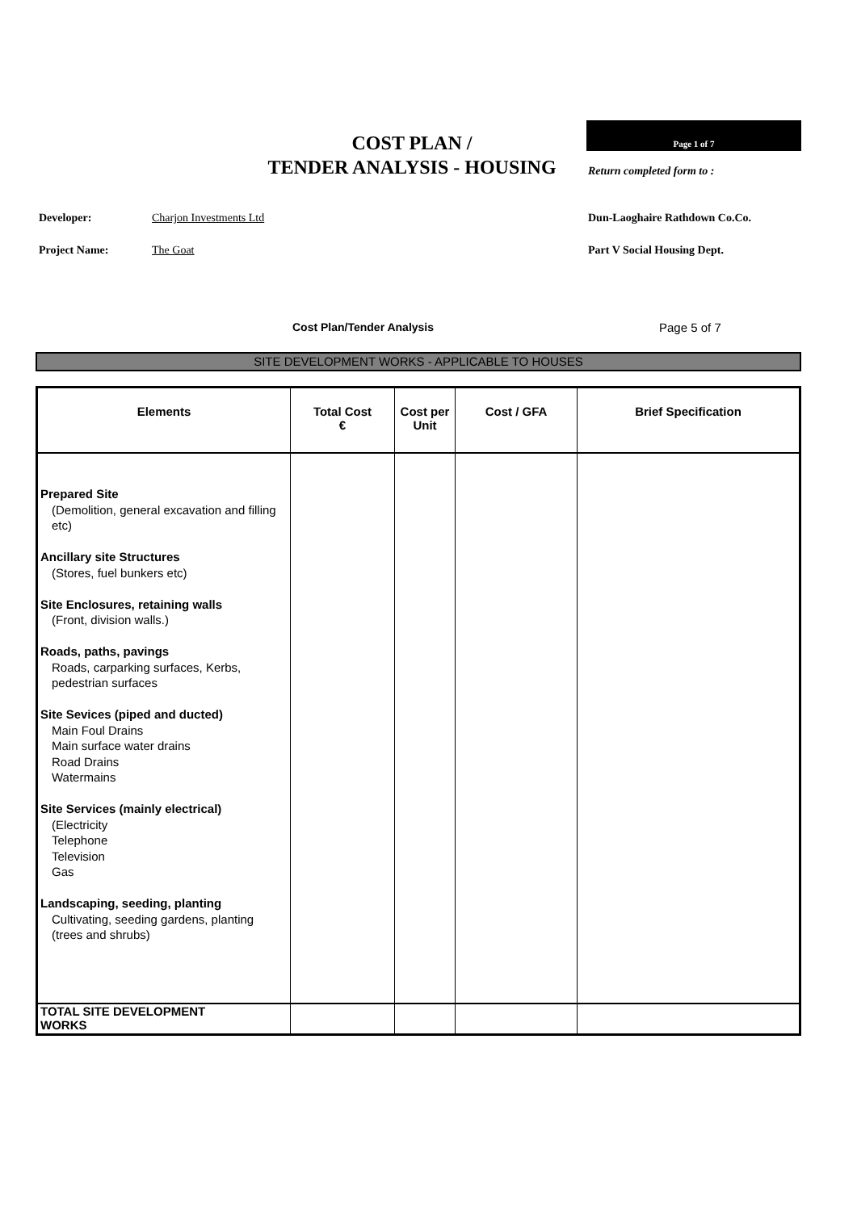COST PLAN /
TENDER ANALYSIS - HOUSING
Page 1 of 7
Return completed form to :
Developer: Charjon Investments Ltd Dun-Laoghaire Rathdown Co.Co.
Project Name: The Goat Part V Social Housing Dept.
Cost Plan/Tender Analysis Page 5 of 7
SITE DEVELOPMENT WORKS - APPLICABLE TO HOUSES
| Elements | Total Cost € | Cost per Unit | Cost / GFA | Brief Specification |
| --- | --- | --- | --- | --- |
| Prepared Site (Demolition, general excavation and filling etc) Ancillary site Structures (Stores, fuel bunkers etc) Site Enclosures, retaining walls (Front, division walls.) Roads, paths, pavings Roads, carparking surfaces, Kerbs, pedestrian surfaces Site Sevices (piped and ducted) Main Foul Drains Main surface water drains Road Drains Watermains Site Services (mainly electrical) (Electricity Telephone Television Gas Landscaping, seeding, planting Cultivating, seeding gardens, planting (trees and shrubs) | | | | |
| TOTAL SITE DEVELOPMENT WORKS | | | | |